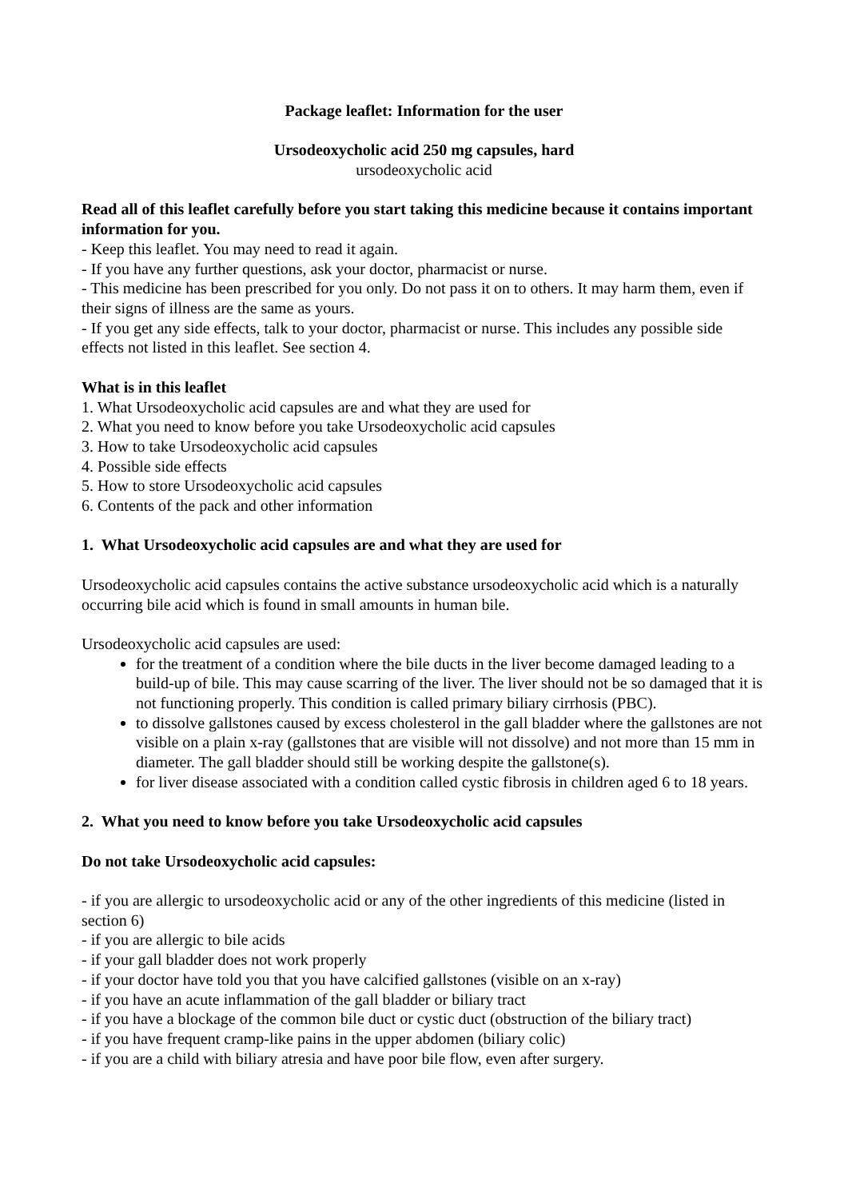Package leaflet: Information for the user
Ursodeoxycholic acid 250 mg capsules, hard
ursodeoxycholic acid
Read all of this leaflet carefully before you start taking this medicine because it contains important information for you.
- Keep this leaflet. You may need to read it again.
- If you have any further questions, ask your doctor, pharmacist or nurse.
- This medicine has been prescribed for you only. Do not pass it on to others. It may harm them, even if their signs of illness are the same as yours.
- If you get any side effects, talk to your doctor, pharmacist or nurse. This includes any possible side effects not listed in this leaflet. See section 4.
What is in this leaflet
1. What Ursodeoxycholic acid capsules are and what they are used for
2. What you need to know before you take Ursodeoxycholic acid capsules
3. How to take Ursodeoxycholic acid capsules
4. Possible side effects
5. How to store Ursodeoxycholic acid capsules
6. Contents of the pack and other information
1. What Ursodeoxycholic acid capsules are and what they are used for
Ursodeoxycholic acid capsules contains the active substance ursodeoxycholic acid which is a naturally occurring bile acid which is found in small amounts in human bile.
Ursodeoxycholic acid capsules are used:
for the treatment of a condition where the bile ducts in the liver become damaged leading to a build-up of bile. This may cause scarring of the liver. The liver should not be so damaged that it is not functioning properly. This condition is called primary biliary cirrhosis (PBC).
to dissolve gallstones caused by excess cholesterol in the gall bladder where the gallstones are not visible on a plain x-ray (gallstones that are visible will not dissolve) and not more than 15 mm in diameter. The gall bladder should still be working despite the gallstone(s).
for liver disease associated with a condition called cystic fibrosis in children aged 6 to 18 years.
2. What you need to know before you take Ursodeoxycholic acid capsules
Do not take Ursodeoxycholic acid capsules:
- if you are allergic to ursodeoxycholic acid or any of the other ingredients of this medicine (listed in section 6)
- if you are allergic to bile acids
- if your gall bladder does not work properly
- if your doctor have told you that you have calcified gallstones (visible on an x-ray)
- if you have an acute inflammation of the gall bladder or biliary tract
- if you have a blockage of the common bile duct or cystic duct (obstruction of the biliary tract)
- if you have frequent cramp-like pains in the upper abdomen (biliary colic)
- if you are a child with biliary atresia and have poor bile flow, even after surgery.